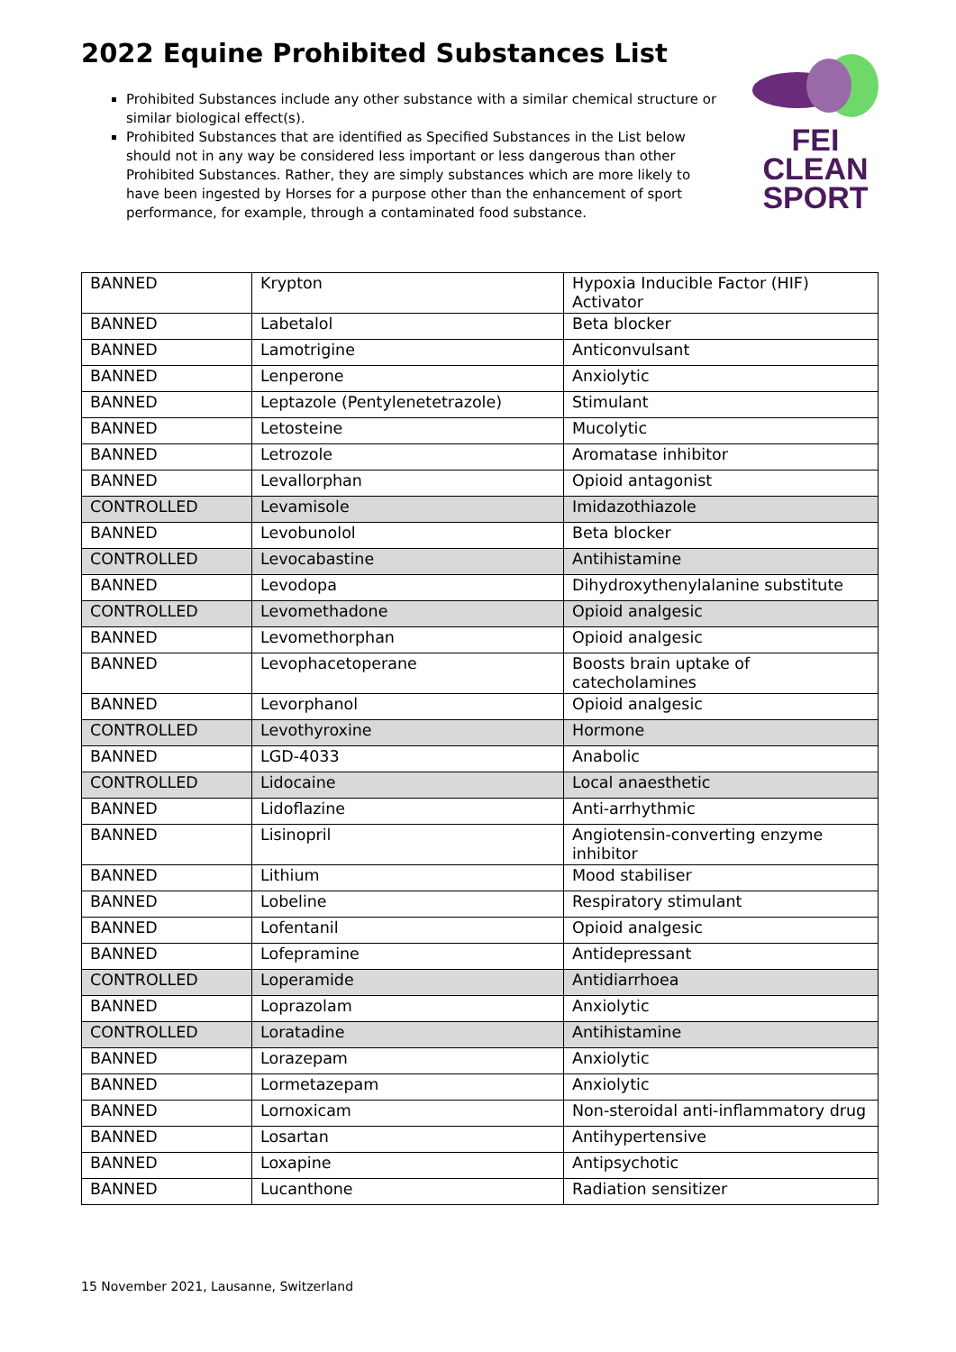2022 Equine Prohibited Substances List
Prohibited Substances include any other substance with a similar chemical structure or similar biological effect(s).
Prohibited Substances that are identified as Specified Substances in the List below should not in any way be considered less important or less dangerous than other Prohibited Substances. Rather, they are simply substances which are more likely to have been ingested by Horses for a purpose other than the enhancement of sport performance, for example, through a contaminated food substance.
FEI
CLEAN
SPORT
| BANNED | Krypton | Hypoxia Inducible Factor (HIF) Activator |
| BANNED | Labetalol | Beta blocker |
| BANNED | Lamotrigine | Anticonvulsant |
| BANNED | Lenperone | Anxiolytic |
| BANNED | Leptazole (Pentylenetetrazole) | Stimulant |
| BANNED | Letosteine | Mucolytic |
| BANNED | Letrozole | Aromatase inhibitor |
| BANNED | Levallorphan | Opioid antagonist |
| CONTROLLED | Levamisole | Imidazothiazole |
| BANNED | Levobunolol | Beta blocker |
| CONTROLLED | Levocabastine | Antihistamine |
| BANNED | Levodopa | Dihydroxythenylalanine substitute |
| CONTROLLED | Levomethadone | Opioid analgesic |
| BANNED | Levomethorphan | Opioid analgesic |
| BANNED | Levophacetoperane | Boosts brain uptake of catecholamines |
| BANNED | Levorphanol | Opioid analgesic |
| CONTROLLED | Levothyroxine | Hormone |
| BANNED | LGD-4033 | Anabolic |
| CONTROLLED | Lidocaine | Local anaesthetic |
| BANNED | Lidoflazine | Anti-arrhythmic |
| BANNED | Lisinopril | Angiotensin-converting enzyme inhibitor |
| BANNED | Lithium | Mood stabiliser |
| BANNED | Lobeline | Respiratory stimulant |
| BANNED | Lofentanil | Opioid analgesic |
| BANNED | Lofepramine | Antidepressant |
| CONTROLLED | Loperamide | Antidiarrhoea |
| BANNED | Loprazolam | Anxiolytic |
| CONTROLLED | Loratadine | Antihistamine |
| BANNED | Lorazepam | Anxiolytic |
| BANNED | Lormetazepam | Anxiolytic |
| BANNED | Lornoxicam | Non-steroidal anti-inflammatory drug |
| BANNED | Losartan | Antihypertensive |
| BANNED | Loxapine | Antipsychotic |
| BANNED | Lucanthone | Radiation sensitizer |
15 November 2021, Lausanne, Switzerland